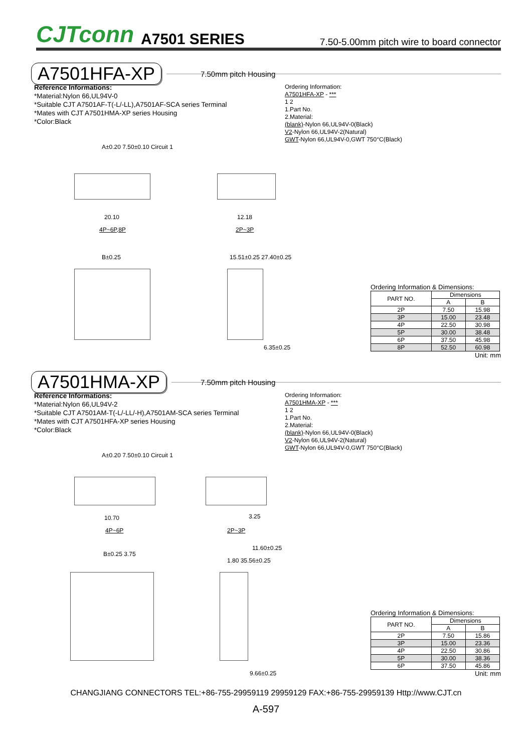CJTconn A7501 SERIES 7.50-5.00mm pitch wire to board connector
A7501HFA-XP
7.50mm pitch Housing
Reference Informations:
*Material:Nylon 66,UL94V-0
*Suitable CJT A7501AF-T(-L/-LL),A7501AF-SCA series Terminal
*Mates with CJT A7501HMA-XP series Housing
*Color:Black
Ordering Information:
A7501HFA-XP - ***
1 2
1.Part No.
2.Material:
(blank)-Nylon 66,UL94V-0(Black)
V2-Nylon 66,UL94V-2(Natural)
GWT-Nylon 66,UL94V-0,GWT 750°C(Black)
A±0.20 7.50±0.10 Circuit 1
20.10
4P~6P,8P
12.18
2P~3P
B±0.25 15.51±0.25 27.40±0.25
6.35±0.25
Ordering Information & Dimensions:
| PART NO. | Dimensions | |
| --- | --- | --- |
| | A | B |
| 2P | 7.50 | 15.98 |
| 3P | 15.00 | 23.48 |
| 4P | 22.50 | 30.98 |
| 5P | 30.00 | 38.48 |
| 6P | 37.50 | 45.98 |
| 8P | 52.50 | 60.98 |
Unit: mm
A7501HMA-XP
7.50mm pitch Housing
Reference Informations:
*Material:Nylon 66,UL94V-2
*Suitable CJT A7501AM-T(-L/-LL/-H),A7501AM-SCA series Terminal
*Mates with CJT A7501HFA-XP series Housing
*Color:Black
Ordering Information:
A7501HMA-XP - ***
1 2
1.Part No.
2.Material:
(blank)-Nylon 66,UL94V-0(Black)
V2-Nylon 66,UL94V-2(Natural)
GWT-Nylon 66,UL94V-0,GWT 750°C(Black)
A±0.20 7.50±0.10 Circuit 1
10.70
4P~6P
3.25
2P~3P
B±0.25 3.75
11.60±0.25
1.80 35.56±0.25
9.66±0.25
Ordering Information & Dimensions:
| PART NO. | Dimensions | |
| --- | --- | --- |
| | A | B |
| 2P | 7.50 | 15.86 |
| 3P | 15.00 | 23.36 |
| 4P | 22.50 | 30.86 |
| 5P | 30.00 | 38.36 |
| 6P | 37.50 | 45.86 |
Unit: mm
CHANGJIANG CONNECTORS TEL:+86-755-29959119 29959129 FAX:+86-755-29959139 Http://www.CJT.cn
A-597